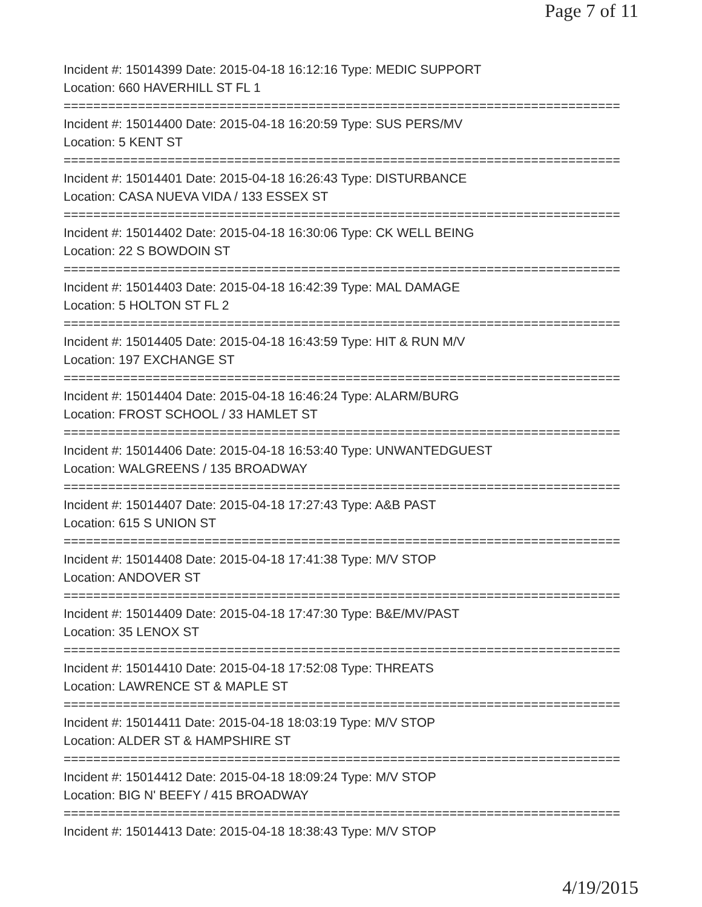Page 7 of 11
Incident #: 15014399 Date: 2015-04-18 16:12:16 Type: MEDIC SUPPORT
Location: 660 HAVERHILL ST FL 1
===========================================================================
Incident #: 15014400 Date: 2015-04-18 16:20:59 Type: SUS PERS/MV
Location: 5 KENT ST
===========================================================================
Incident #: 15014401 Date: 2015-04-18 16:26:43 Type: DISTURBANCE
Location: CASA NUEVA VIDA / 133 ESSEX ST
===========================================================================
Incident #: 15014402 Date: 2015-04-18 16:30:06 Type: CK WELL BEING
Location: 22 S BOWDOIN ST
===========================================================================
Incident #: 15014403 Date: 2015-04-18 16:42:39 Type: MAL DAMAGE
Location: 5 HOLTON ST FL 2
===========================================================================
Incident #: 15014405 Date: 2015-04-18 16:43:59 Type: HIT & RUN M/V
Location: 197 EXCHANGE ST
===========================================================================
Incident #: 15014404 Date: 2015-04-18 16:46:24 Type: ALARM/BURG
Location: FROST SCHOOL / 33 HAMLET ST
===========================================================================
Incident #: 15014406 Date: 2015-04-18 16:53:40 Type: UNWANTEDGUEST
Location: WALGREENS / 135 BROADWAY
===========================================================================
Incident #: 15014407 Date: 2015-04-18 17:27:43 Type: A&B PAST
Location: 615 S UNION ST
===========================================================================
Incident #: 15014408 Date: 2015-04-18 17:41:38 Type: M/V STOP
Location: ANDOVER ST
===========================================================================
Incident #: 15014409 Date: 2015-04-18 17:47:30 Type: B&E/MV/PAST
Location: 35 LENOX ST
===========================================================================
Incident #: 15014410 Date: 2015-04-18 17:52:08 Type: THREATS
Location: LAWRENCE ST & MAPLE ST
===========================================================================
Incident #: 15014411 Date: 2015-04-18 18:03:19 Type: M/V STOP
Location: ALDER ST & HAMPSHIRE ST
===========================================================================
Incident #: 15014412 Date: 2015-04-18 18:09:24 Type: M/V STOP
Location: BIG N' BEEFY / 415 BROADWAY
===========================================================================
Incident #: 15014413 Date: 2015-04-18 18:38:43 Type: M/V STOP
4/19/2015